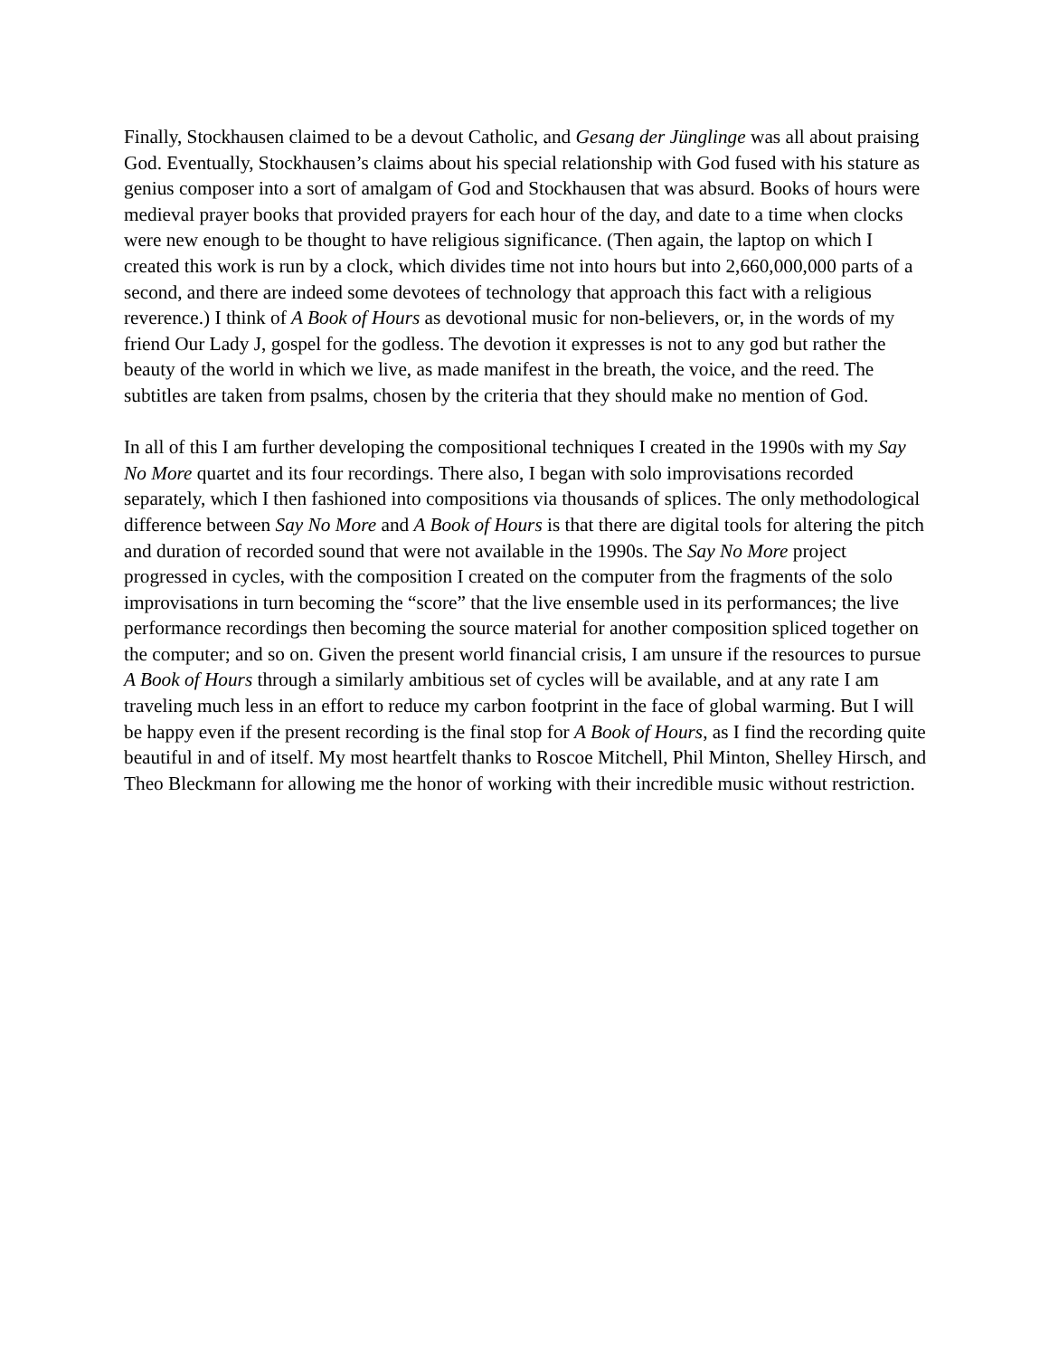Finally, Stockhausen claimed to be a devout Catholic, and Gesang der Jünglinge was all about praising God. Eventually, Stockhausen’s claims about his special relationship with God fused with his stature as genius composer into a sort of amalgam of God and Stockhausen that was absurd. Books of hours were medieval prayer books that provided prayers for each hour of the day, and date to a time when clocks were new enough to be thought to have religious significance. (Then again, the laptop on which I created this work is run by a clock, which divides time not into hours but into 2,660,000,000 parts of a second, and there are indeed some devotees of technology that approach this fact with a religious reverence.) I think of A Book of Hours as devotional music for non-believers, or, in the words of my friend Our Lady J, gospel for the godless. The devotion it expresses is not to any god but rather the beauty of the world in which we live, as made manifest in the breath, the voice, and the reed. The subtitles are taken from psalms, chosen by the criteria that they should make no mention of God.
In all of this I am further developing the compositional techniques I created in the 1990s with my Say No More quartet and its four recordings. There also, I began with solo improvisations recorded separately, which I then fashioned into compositions via thousands of splices. The only methodological difference between Say No More and A Book of Hours is that there are digital tools for altering the pitch and duration of recorded sound that were not available in the 1990s. The Say No More project progressed in cycles, with the composition I created on the computer from the fragments of the solo improvisations in turn becoming the “score” that the live ensemble used in its performances; the live performance recordings then becoming the source material for another composition spliced together on the computer; and so on. Given the present world financial crisis, I am unsure if the resources to pursue A Book of Hours through a similarly ambitious set of cycles will be available, and at any rate I am traveling much less in an effort to reduce my carbon footprint in the face of global warming. But I will be happy even if the present recording is the final stop for A Book of Hours, as I find the recording quite beautiful in and of itself. My most heartfelt thanks to Roscoe Mitchell, Phil Minton, Shelley Hirsch, and Theo Bleckmann for allowing me the honor of working with their incredible music without restriction.